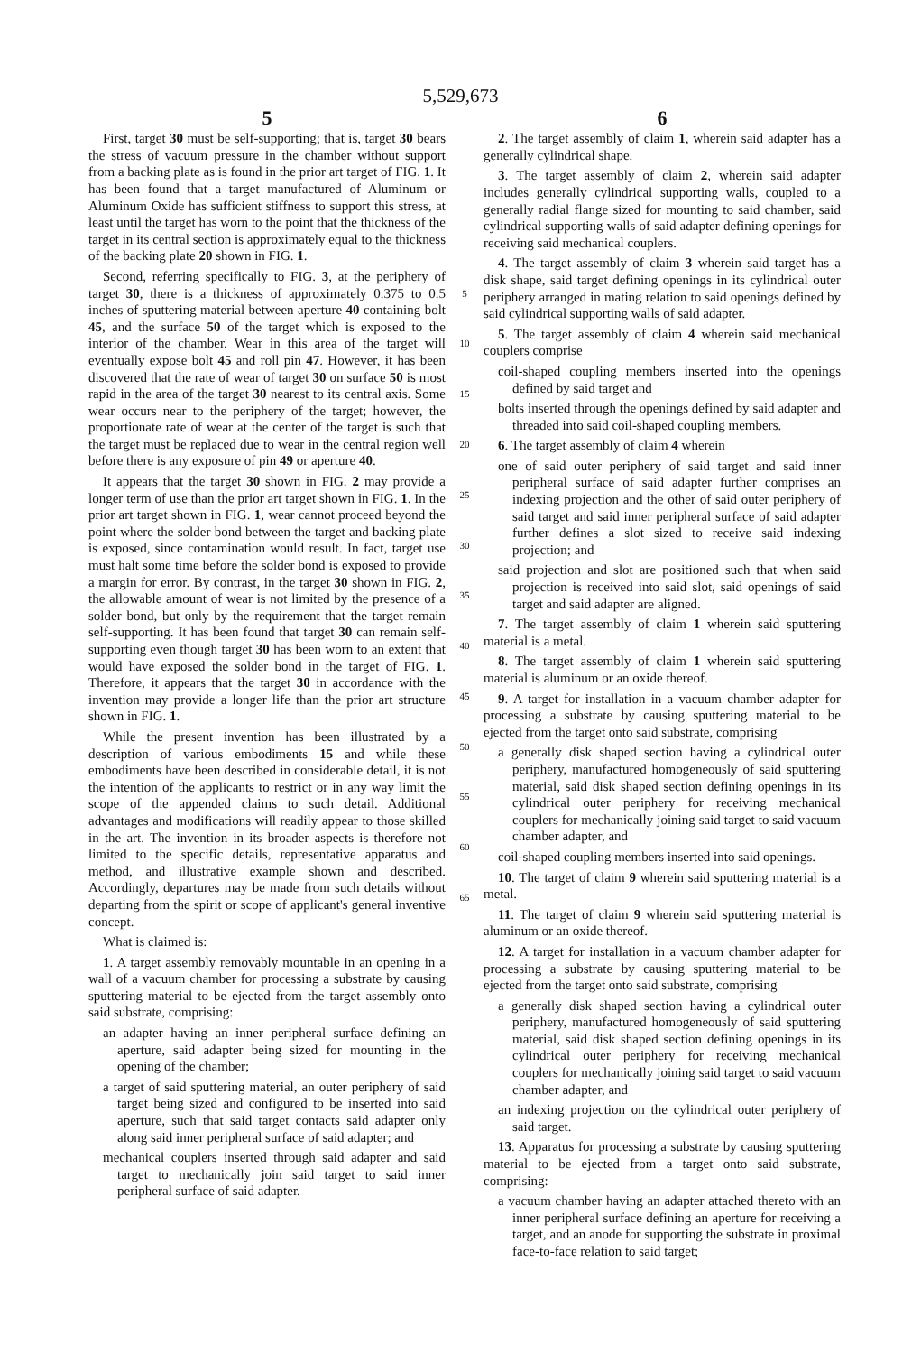5,529,673
5
First, target 30 must be self-supporting; that is, target 30 bears the stress of vacuum pressure in the chamber without support from a backing plate as is found in the prior art target of FIG. 1. It has been found that a target manufactured of Aluminum or Aluminum Oxide has sufficient stiffness to support this stress, at least until the target has worn to the point that the thickness of the target in its central section is approximately equal to the thickness of the backing plate 20 shown in FIG. 1.
Second, referring specifically to FIG. 3, at the periphery of target 30, there is a thickness of approximately 0.375 to 0.5 inches of sputtering material between aperture 40 containing bolt 45, and the surface 50 of the target which is exposed to the interior of the chamber. Wear in this area of the target will eventually expose bolt 45 and roll pin 47. However, it has been discovered that the rate of wear of target 30 on surface 50 is most rapid in the area of the target 30 nearest to its central axis. Some wear occurs near to the periphery of the target; however, the proportionate rate of wear at the center of the target is such that the target must be replaced due to wear in the central region well before there is any exposure of pin 49 or aperture 40.
It appears that the target 30 shown in FIG. 2 may provide a longer term of use than the prior art target shown in FIG. 1. In the prior art target shown in FIG. 1, wear cannot proceed beyond the point where the solder bond between the target and backing plate is exposed, since contamination would result. In fact, target use must halt some time before the solder bond is exposed to provide a margin for error. By contrast, in the target 30 shown in FIG. 2, the allowable amount of wear is not limited by the presence of a solder bond, but only by the requirement that the target remain self-supporting. It has been found that target 30 can remain self-supporting even though target 30 has been worn to an extent that would have exposed the solder bond in the target of FIG. 1. Therefore, it appears that the target 30 in accordance with the invention may provide a longer life than the prior art structure shown in FIG. 1.
While the present invention has been illustrated by a description of various embodiments 15 and while these embodiments have been described in considerable detail, it is not the intention of the applicants to restrict or in any way limit the scope of the appended claims to such detail. Additional advantages and modifications will readily appear to those skilled in the art. The invention in its broader aspects is therefore not limited to the specific details, representative apparatus and method, and illustrative example shown and described. Accordingly, departures may be made from such details without departing from the spirit or scope of applicant's general inventive concept.
What is claimed is:
1. A target assembly removably mountable in an opening in a wall of a vacuum chamber for processing a substrate by causing sputtering material to be ejected from the target assembly onto said substrate, comprising:
an adapter having an inner peripheral surface defining an aperture, said adapter being sized for mounting in the opening of the chamber;
a target of said sputtering material, an outer periphery of said target being sized and configured to be inserted into said aperture, such that said target contacts said adapter only along said inner peripheral surface of said adapter; and
mechanical couplers inserted through said adapter and said target to mechanically join said target to said inner peripheral surface of said adapter.
5
10
15
20
25
30
35
40
45
50
55
60
65
6
2. The target assembly of claim 1, wherein said adapter has a generally cylindrical shape.
3. The target assembly of claim 2, wherein said adapter includes generally cylindrical supporting walls, coupled to a generally radial flange sized for mounting to said chamber, said cylindrical supporting walls of said adapter defining openings for receiving said mechanical couplers.
4. The target assembly of claim 3 wherein said target has a disk shape, said target defining openings in its cylindrical outer periphery arranged in mating relation to said openings defined by said cylindrical supporting walls of said adapter.
5. The target assembly of claim 4 wherein said mechanical couplers comprise
coil-shaped coupling members inserted into the openings defined by said target and
bolts inserted through the openings defined by said adapter and threaded into said coil-shaped coupling members.
6. The target assembly of claim 4 wherein
one of said outer periphery of said target and said inner peripheral surface of said adapter further comprises an indexing projection and the other of said outer periphery of said target and said inner peripheral surface of said adapter further defines a slot sized to receive said indexing projection; and
said projection and slot are positioned such that when said projection is received into said slot, said openings of said target and said adapter are aligned.
7. The target assembly of claim 1 wherein said sputtering material is a metal.
8. The target assembly of claim 1 wherein said sputtering material is aluminum or an oxide thereof.
9. A target for installation in a vacuum chamber adapter for processing a substrate by causing sputtering material to be ejected from the target onto said substrate, comprising
a generally disk shaped section having a cylindrical outer periphery, manufactured homogeneously of said sputtering material, said disk shaped section defining openings in its cylindrical outer periphery for receiving mechanical couplers for mechanically joining said target to said vacuum chamber adapter, and
coil-shaped coupling members inserted into said openings.
10. The target of claim 9 wherein said sputtering material is a metal.
11. The target of claim 9 wherein said sputtering material is aluminum or an oxide thereof.
12. A target for installation in a vacuum chamber adapter for processing a substrate by causing sputtering material to be ejected from the target onto said substrate, comprising
a generally disk shaped section having a cylindrical outer periphery, manufactured homogeneously of said sputtering material, said disk shaped section defining openings in its cylindrical outer periphery for receiving mechanical couplers for mechanically joining said target to said vacuum chamber adapter, and
an indexing projection on the cylindrical outer periphery of said target.
13. Apparatus for processing a substrate by causing sputtering material to be ejected from a target onto said substrate, comprising:
a vacuum chamber having an adapter attached thereto with an inner peripheral surface defining an aperture for receiving a target, and an anode for supporting the substrate in proximal face-to-face relation to said target;